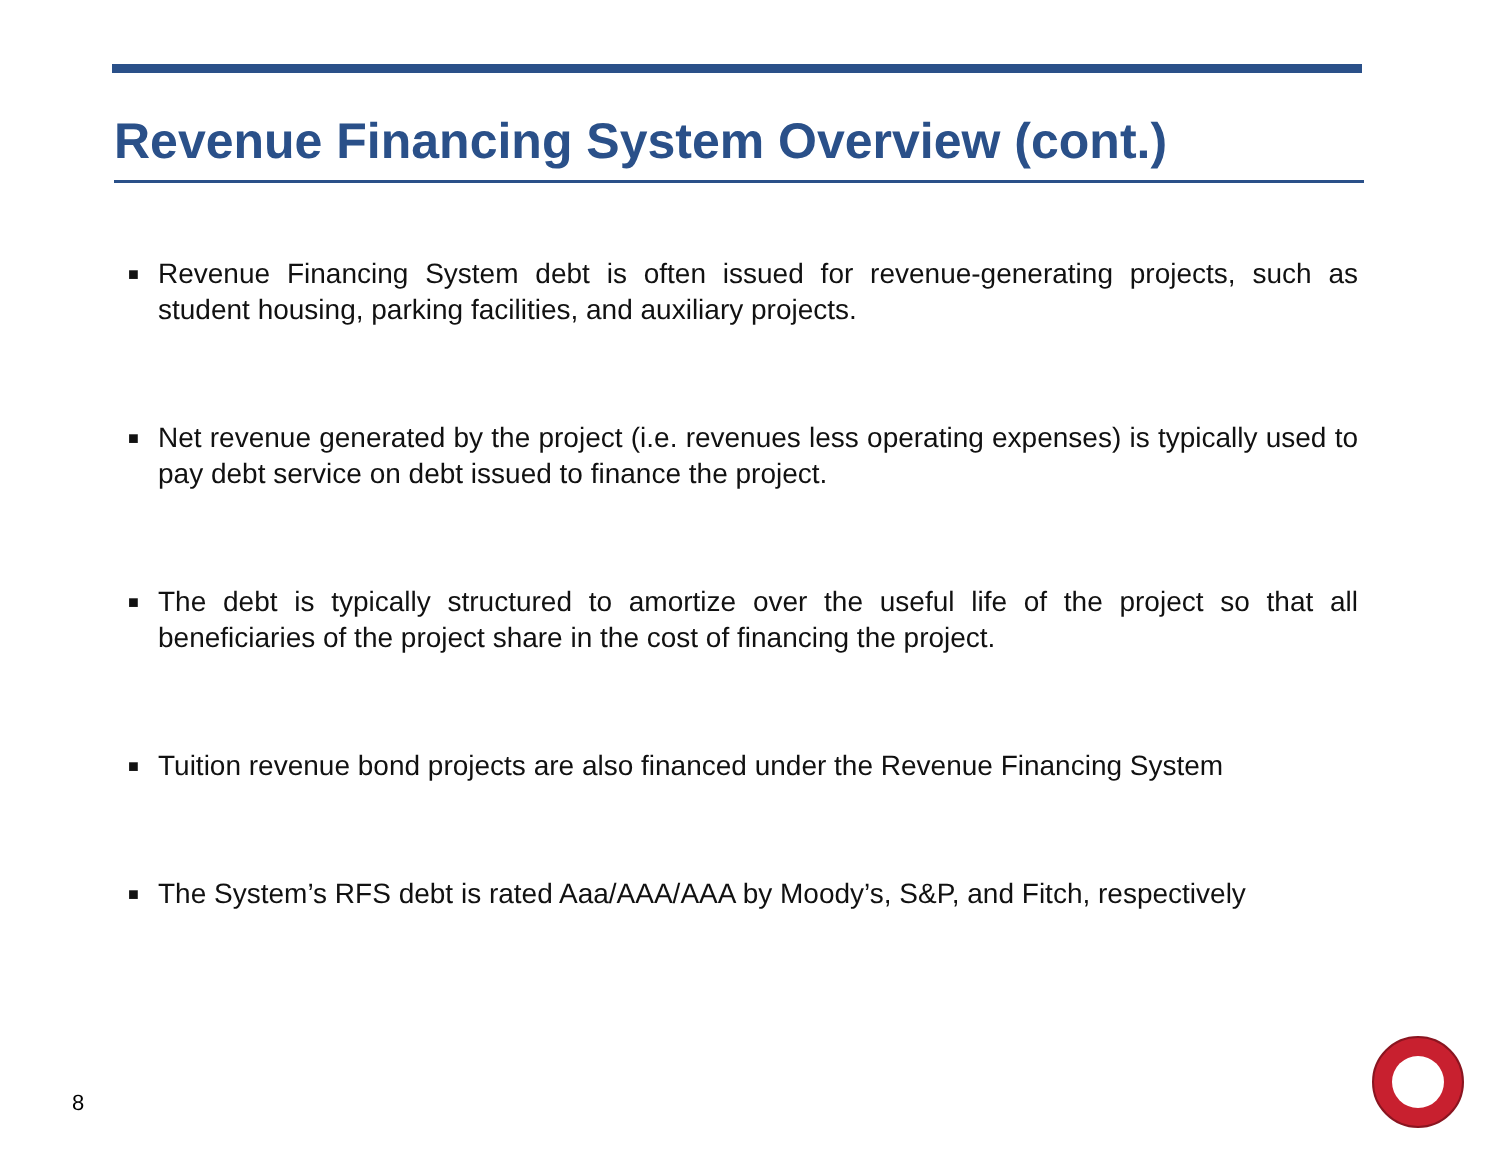Revenue Financing System Overview (cont.)
■ Revenue Financing System debt is often issued for revenue-generating projects, such as student housing, parking facilities, and auxiliary projects.
■ Net revenue generated by the project (i.e. revenues less operating expenses) is typically used to pay debt service on debt issued to finance the project.
■ The debt is typically structured to amortize over the useful life of the project so that all beneficiaries of the project share in the cost of financing the project.
■ Tuition revenue bond projects are also financed under the Revenue Financing System
■ The System’s RFS debt is rated Aaa/AAA/AAA by Moody’s, S&P, and Fitch, respectively
8